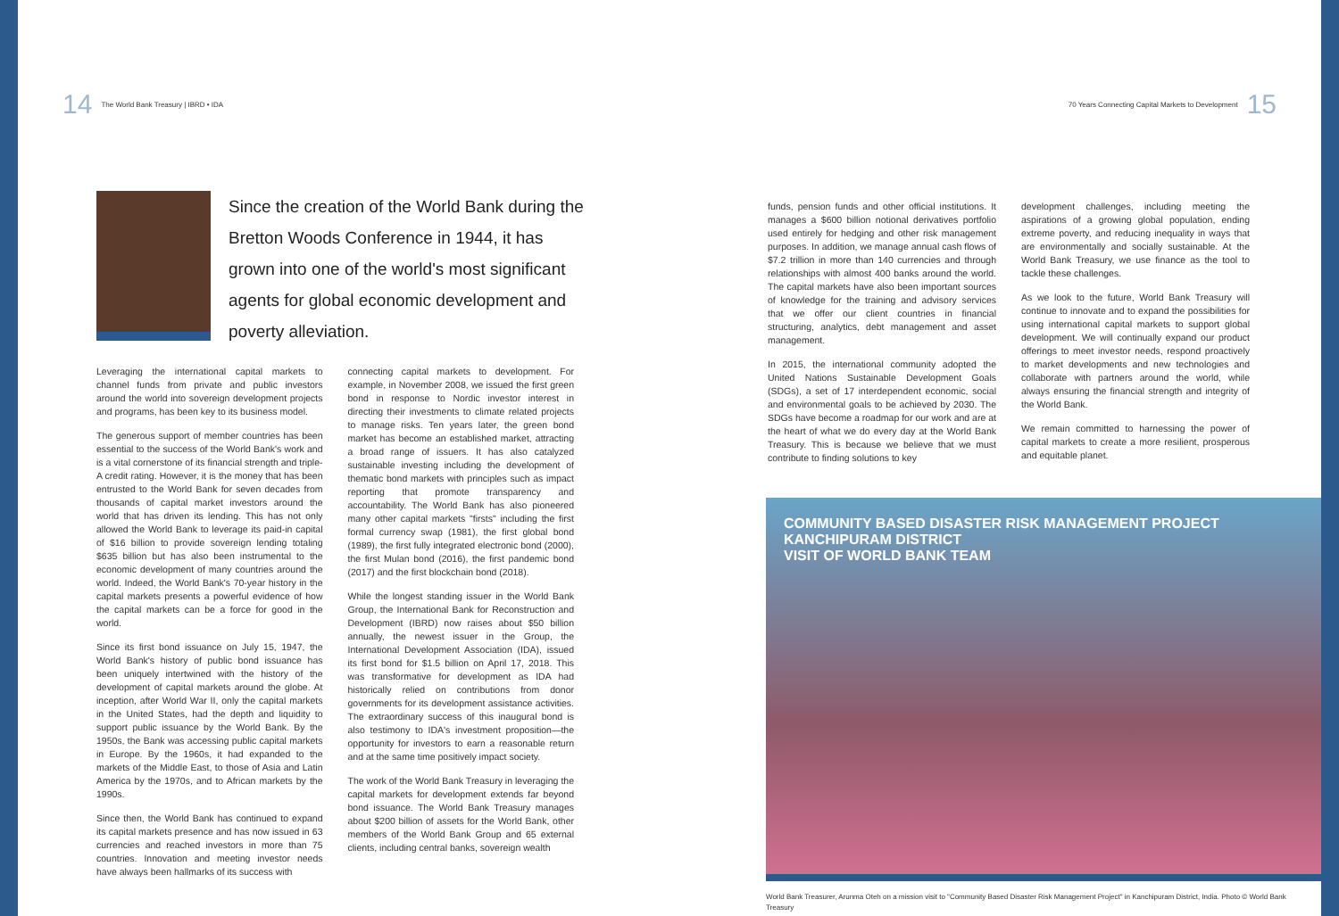14 The World Bank Treasury | IBRD • IDA
Since the creation of the World Bank during the Bretton Woods Conference in 1944, it has grown into one of the world's most significant agents for global economic development and poverty alleviation.
Leveraging the international capital markets to channel funds from private and public investors around the world into sovereign development projects and programs, has been key to its business model.
The generous support of member countries has been essential to the success of the World Bank's work and is a vital cornerstone of its financial strength and triple-A credit rating. However, it is the money that has been entrusted to the World Bank for seven decades from thousands of capital market investors around the world that has driven its lending. This has not only allowed the World Bank to leverage its paid-in capital of $16 billion to provide sovereign lending totaling $635 billion but has also been instrumental to the economic development of many countries around the world. Indeed, the World Bank's 70-year history in the capital markets presents a powerful evidence of how the capital markets can be a force for good in the world.
Since its first bond issuance on July 15, 1947, the World Bank's history of public bond issuance has been uniquely intertwined with the history of the development of capital markets around the globe. At inception, after World War II, only the capital markets in the United States, had the depth and liquidity to support public issuance by the World Bank. By the 1950s, the Bank was accessing public capital markets in Europe. By the 1960s, it had expanded to the markets of the Middle East, to those of Asia and Latin America by the 1970s, and to African markets by the 1990s.
Since then, the World Bank has continued to expand its capital markets presence and has now issued in 63 currencies and reached investors in more than 75 countries. Innovation and meeting investor needs have always been hallmarks of its success with
connecting capital markets to development. For example, in November 2008, we issued the first green bond in response to Nordic investor interest in directing their investments to climate related projects to manage risks. Ten years later, the green bond market has become an established market, attracting a broad range of issuers. It has also catalyzed sustainable investing including the development of thematic bond markets with principles such as impact reporting that promote transparency and accountability. The World Bank has also pioneered many other capital markets "firsts" including the first formal currency swap (1981), the first global bond (1989), the first fully integrated electronic bond (2000), the first Mulan bond (2016), the first pandemic bond (2017) and the first blockchain bond (2018).
While the longest standing issuer in the World Bank Group, the International Bank for Reconstruction and Development (IBRD) now raises about $50 billion annually, the newest issuer in the Group, the International Development Association (IDA), issued its first bond for $1.5 billion on April 17, 2018. This was transformative for development as IDA had historically relied on contributions from donor governments for its development assistance activities. The extraordinary success of this inaugural bond is also testimony to IDA's investment proposition—the opportunity for investors to earn a reasonable return and at the same time positively impact society.
The work of the World Bank Treasury in leveraging the capital markets for development extends far beyond bond issuance. The World Bank Treasury manages about $200 billion of assets for the World Bank, other members of the World Bank Group and 65 external clients, including central banks, sovereign wealth
70 Years Connecting Capital Markets to Development 15
funds, pension funds and other official institutions. It manages a $600 billion notional derivatives portfolio used entirely for hedging and other risk management purposes. In addition, we manage annual cash flows of $7.2 trillion in more than 140 currencies and through relationships with almost 400 banks around the world. The capital markets have also been important sources of knowledge for the training and advisory services that we offer our client countries in financial structuring, analytics, debt management and asset management.
In 2015, the international community adopted the United Nations Sustainable Development Goals (SDGs), a set of 17 interdependent economic, social and environmental goals to be achieved by 2030. The SDGs have become a roadmap for our work and are at the heart of what we do every day at the World Bank Treasury. This is because we believe that we must contribute to finding solutions to key
development challenges, including meeting the aspirations of a growing global population, ending extreme poverty, and reducing inequality in ways that are environmentally and socially sustainable. At the World Bank Treasury, we use finance as the tool to tackle these challenges.
As we look to the future, World Bank Treasury will continue to innovate and to expand the possibilities for using international capital markets to support global development. We will continually expand our product offerings to meet investor needs, respond proactively to market developments and new technologies and collaborate with partners around the world, while always ensuring the financial strength and integrity of the World Bank.
We remain committed to harnessing the power of capital markets to create a more resilient, prosperous and equitable planet.
COMMUNITY BASED DISASTER RISK MANAGEMENT PROJECT
KANCHIPURAM DISTRICT
VISIT OF WORLD BANK TEAM
World Bank Treasurer, Arunma Oteh on a mission visit to "Community Based Disaster Risk Management Project" in Kanchipuram District, India. Photo © World Bank Treasury